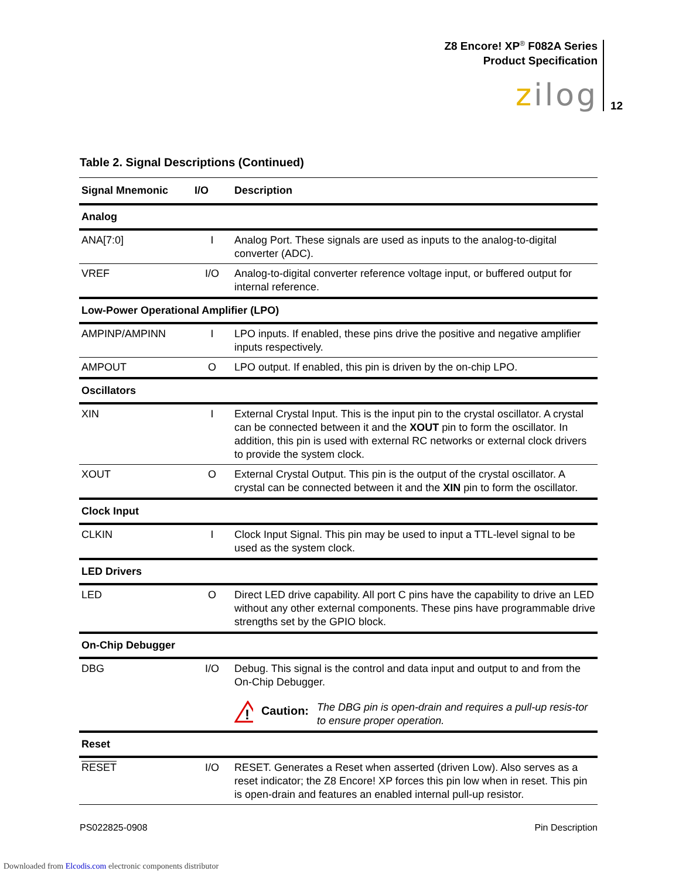Z8 Encore! XP<sup>®</sup> F082A Series
Product Specification
zilog 12
Table 2. Signal Descriptions (Continued)
| Signal Mnemonic | I/O | Description |
| --- | --- | --- |
| Analog | | |
| ANA[7:0] | I | Analog Port. These signals are used as inputs to the analog-to-digital converter (ADC). |
| VREF | I/O | Analog-to-digital converter reference voltage input, or buffered output for internal reference. |
| Low-Power Operational Amplifier (LPO) | | |
| AMPINP/AMPINN | I | LPO inputs. If enabled, these pins drive the positive and negative amplifier inputs respectively. |
| AMPOUT | O | LPO output. If enabled, this pin is driven by the on-chip LPO. |
| Oscillators | | |
| XIN | I | External Crystal Input. This is the input pin to the crystal oscillator. A crystal can be connected between it and the XOUT pin to form the oscillator. In addition, this pin is used with external RC networks or external clock drivers to provide the system clock. |
| XOUT | O | External Crystal Output. This pin is the output of the crystal oscillator. A crystal can be connected between it and the XIN pin to form the oscillator. |
| Clock Input | | |
| CLKIN | I | Clock Input Signal. This pin may be used to input a TTL-level signal to be used as the system clock. |
| LED Drivers | | |
| LED | O | Direct LED drive capability. All port C pins have the capability to drive an LED without any other external components. These pins have programmable drive strengths set by the GPIO block. |
| On-Chip Debugger | | |
| DBG | I/O | Debug. This signal is the control and data input and output to and from the On-Chip Debugger. ! Caution: The DBG pin is open-drain and requires a pull-up resis-tor to ensure proper operation. |
| Reset | | |
| RESET | I/O | RESET. Generates a Reset when asserted (driven Low). Also serves as a reset indicator; the Z8 Encore! XP forces this pin low when in reset. This pin is open-drain and features an enabled internal pull-up resistor. |
PS022825-0908 Pin Description
Downloaded from Elcodis.com electronic components distributor